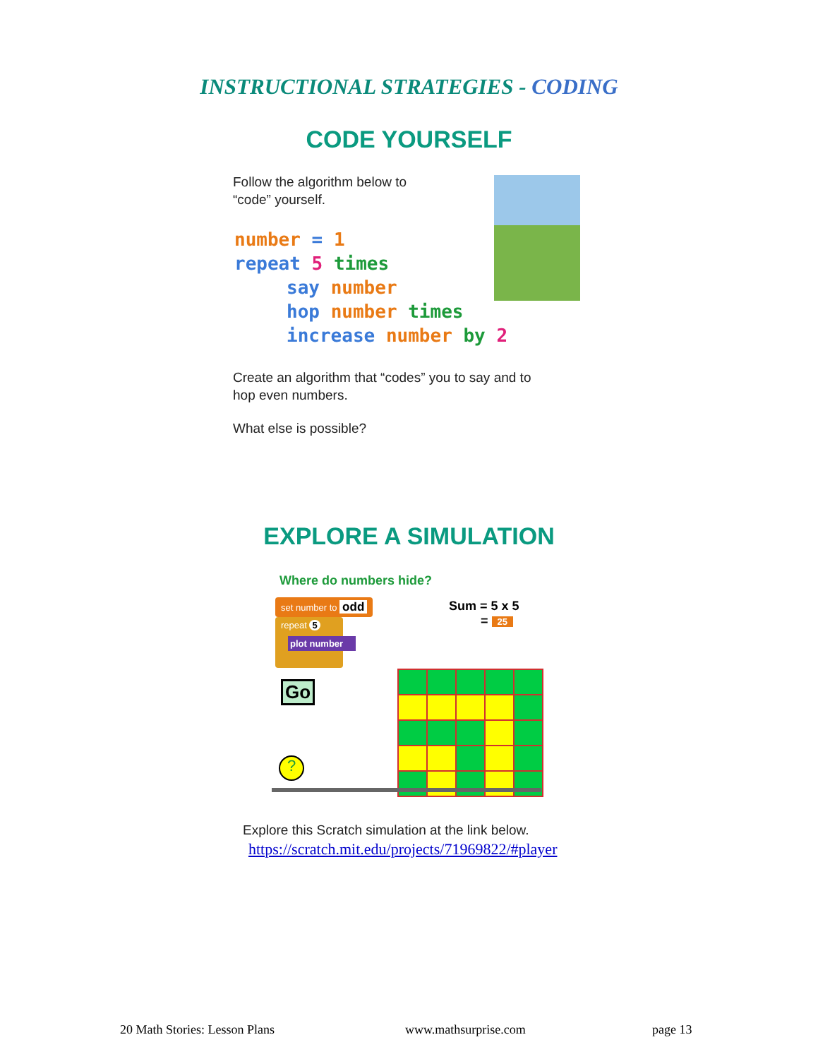INSTRUCTIONAL STRATEGIES - CODING
CODE YOURSELF
Follow the algorithm below to
“code” yourself.
number = 1
repeat 5 times
say number
hop number times
increase number by 2
Create an algorithm that “codes” you to say and to
hop even numbers.
What else is possible?
EXPLORE A SIMULATION
Where do numbers hide?
set number to odd
repeat 5
plot number
Sum = 5 x 5
= 25
Go
?
Explore this Scratch simulation at the link below.
https://scratch.mit.edu/projects/71969822/#player
20 Math Stories: Lesson Plans www.mathsurprise.com page 13